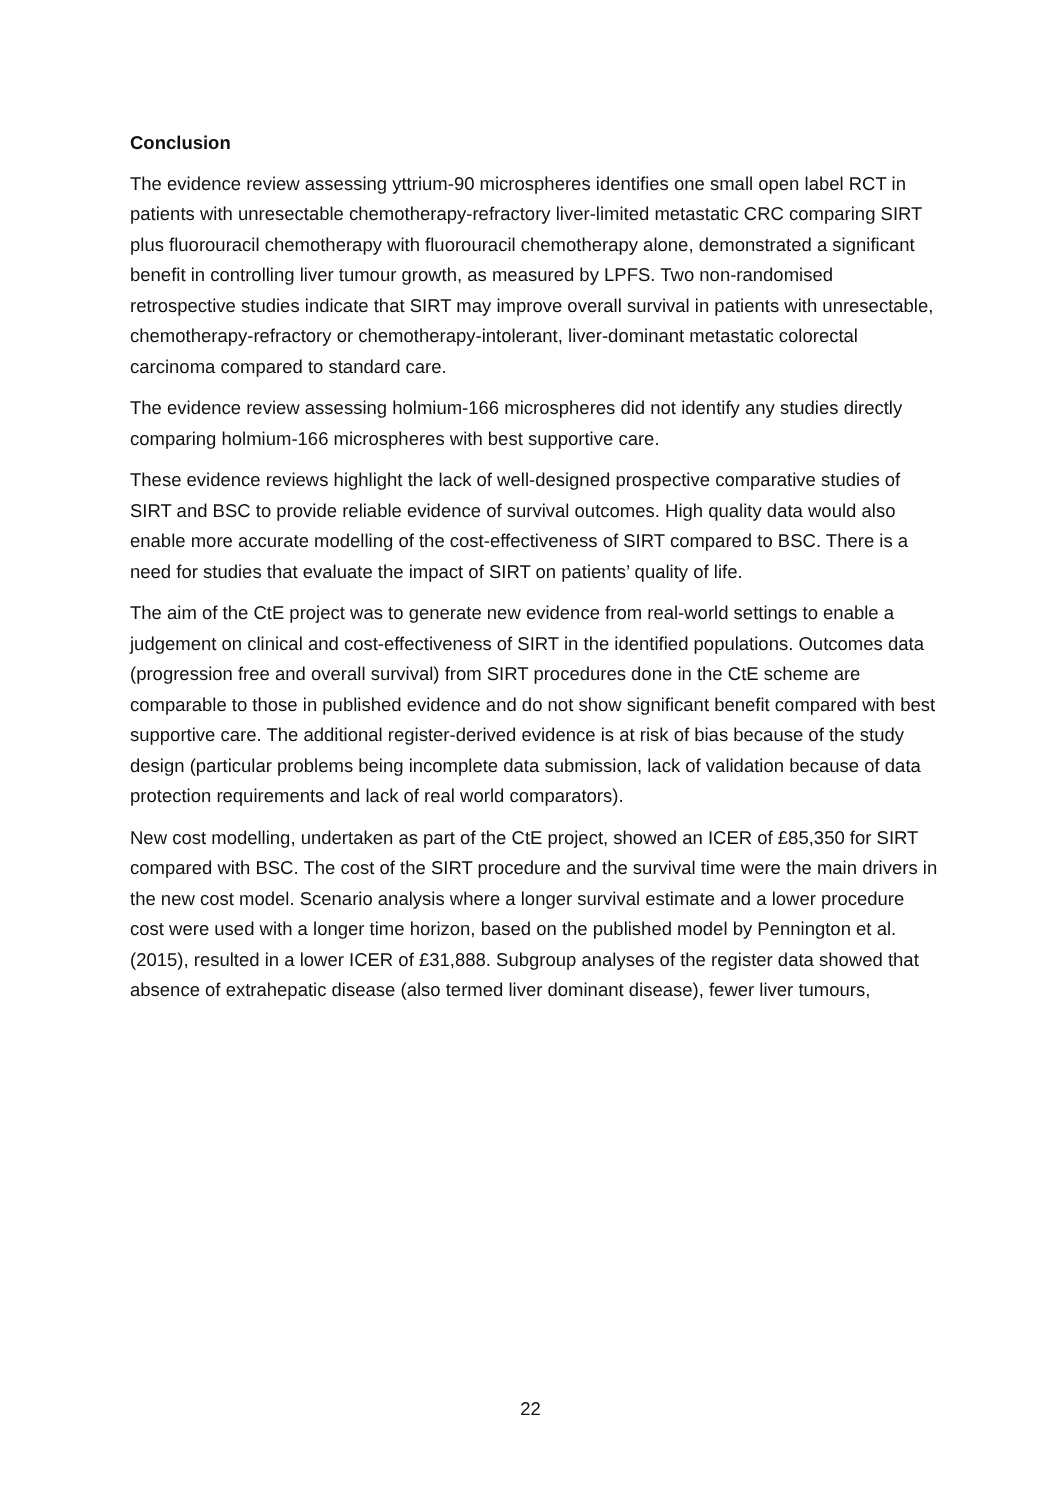Conclusion
The evidence review assessing yttrium-90 microspheres identifies one small open label RCT in patients with unresectable chemotherapy-refractory liver-limited metastatic CRC comparing SIRT plus fluorouracil chemotherapy with fluorouracil chemotherapy alone, demonstrated a significant benefit in controlling liver tumour growth, as measured by LPFS. Two non-randomised retrospective studies indicate that SIRT may improve overall survival in patients with unresectable, chemotherapy-refractory or chemotherapy-intolerant, liver-dominant metastatic colorectal carcinoma compared to standard care.
The evidence review assessing holmium-166 microspheres did not identify any studies directly comparing holmium-166 microspheres with best supportive care.
These evidence reviews highlight the lack of well-designed prospective comparative studies of SIRT and BSC to provide reliable evidence of survival outcomes. High quality data would also enable more accurate modelling of the cost-effectiveness of SIRT compared to BSC. There is a need for studies that evaluate the impact of SIRT on patients’ quality of life.
The aim of the CtE project was to generate new evidence from real-world settings to enable a judgement on clinical and cost-effectiveness of SIRT in the identified populations. Outcomes data (progression free and overall survival) from SIRT procedures done in the CtE scheme are comparable to those in published evidence and do not show significant benefit compared with best supportive care. The additional register-derived evidence is at risk of bias because of the study design (particular problems being incomplete data submission, lack of validation because of data protection requirements and lack of real world comparators).
New cost modelling, undertaken as part of the CtE project, showed an ICER of £85,350 for SIRT compared with BSC. The cost of the SIRT procedure and the survival time were the main drivers in the new cost model. Scenario analysis where a longer survival estimate and a lower procedure cost were used with a longer time horizon, based on the published model by Pennington et al. (2015), resulted in a lower ICER of £31,888. Subgroup analyses of the register data showed that absence of extrahepatic disease (also termed liver dominant disease), fewer liver tumours,
22